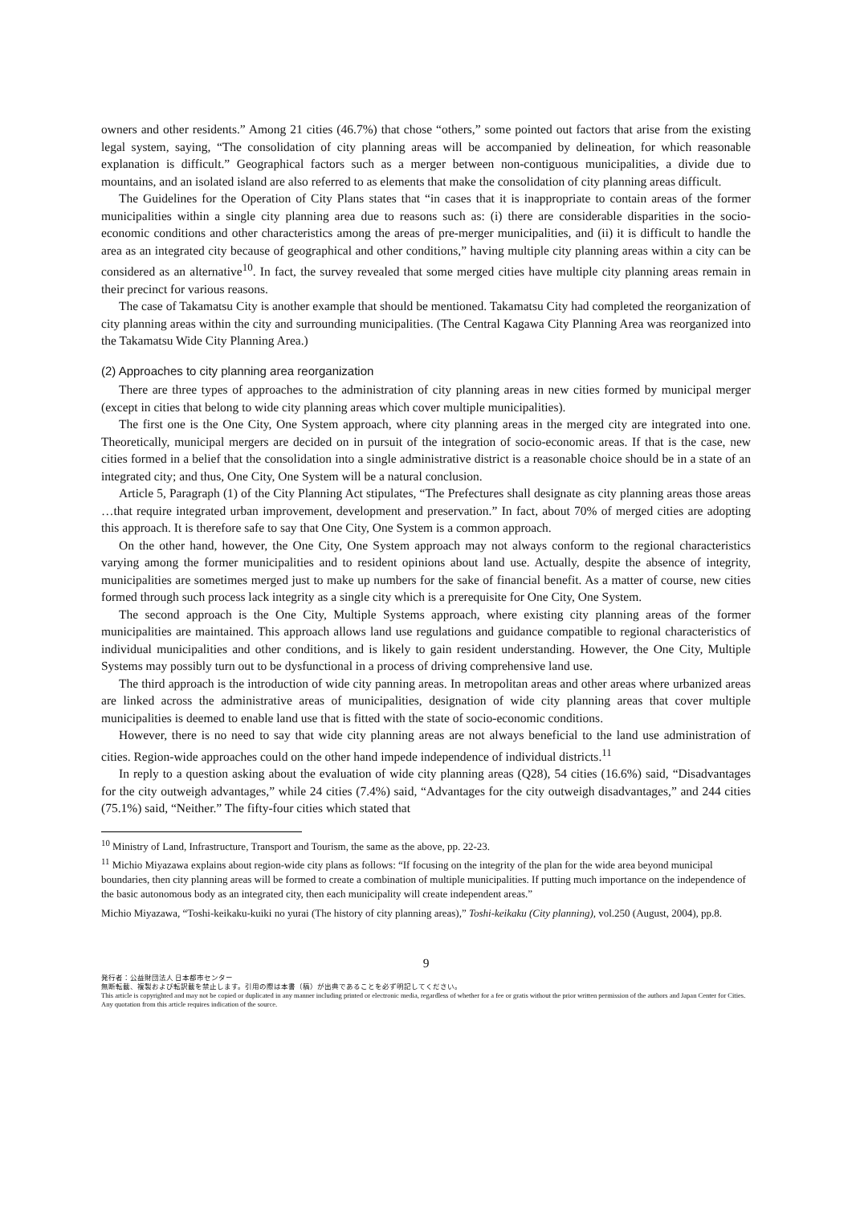owners and other residents.” Among 21 cities (46.7%) that chose “others,” some pointed out factors that arise from the existing legal system, saying, “The consolidation of city planning areas will be accompanied by delineation, for which reasonable explanation is difficult.” Geographical factors such as a merger between non-contiguous municipalities, a divide due to mountains, and an isolated island are also referred to as elements that make the consolidation of city planning areas difficult.
The Guidelines for the Operation of City Plans states that “in cases that it is inappropriate to contain areas of the former municipalities within a single city planning area due to reasons such as: (i) there are considerable disparities in the socio-economic conditions and other characteristics among the areas of pre-merger municipalities, and (ii) it is difficult to handle the area as an integrated city because of geographical and other conditions,” having multiple city planning areas within a city can be considered as an alternative<sup>10</sup>. In fact, the survey revealed that some merged cities have multiple city planning areas remain in their precinct for various reasons.
The case of Takamatsu City is another example that should be mentioned. Takamatsu City had completed the reorganization of city planning areas within the city and surrounding municipalities. (The Central Kagawa City Planning Area was reorganized into the Takamatsu Wide City Planning Area.)
(2) Approaches to city planning area reorganization
There are three types of approaches to the administration of city planning areas in new cities formed by municipal merger (except in cities that belong to wide city planning areas which cover multiple municipalities).
The first one is the One City, One System approach, where city planning areas in the merged city are integrated into one. Theoretically, municipal mergers are decided on in pursuit of the integration of socio-economic areas. If that is the case, new cities formed in a belief that the consolidation into a single administrative district is a reasonable choice should be in a state of an integrated city; and thus, One City, One System will be a natural conclusion.
Article 5, Paragraph (1) of the City Planning Act stipulates, “The Prefectures shall designate as city planning areas those areas …that require integrated urban improvement, development and preservation.” In fact, about 70% of merged cities are adopting this approach. It is therefore safe to say that One City, One System is a common approach.
On the other hand, however, the One City, One System approach may not always conform to the regional characteristics varying among the former municipalities and to resident opinions about land use. Actually, despite the absence of integrity, municipalities are sometimes merged just to make up numbers for the sake of financial benefit. As a matter of course, new cities formed through such process lack integrity as a single city which is a prerequisite for One City, One System.
The second approach is the One City, Multiple Systems approach, where existing city planning areas of the former municipalities are maintained. This approach allows land use regulations and guidance compatible to regional characteristics of individual municipalities and other conditions, and is likely to gain resident understanding. However, the One City, Multiple Systems may possibly turn out to be dysfunctional in a process of driving comprehensive land use.
The third approach is the introduction of wide city panning areas. In metropolitan areas and other areas where urbanized areas are linked across the administrative areas of municipalities, designation of wide city planning areas that cover multiple municipalities is deemed to enable land use that is fitted with the state of socio-economic conditions.
However, there is no need to say that wide city planning areas are not always beneficial to the land use administration of cities. Region-wide approaches could on the other hand impede independence of individual districts.<sup>11</sup>
In reply to a question asking about the evaluation of wide city planning areas (Q28), 54 cities (16.6%) said, “Disadvantages for the city outweigh advantages,” while 24 cities (7.4%) said, “Advantages for the city outweigh disadvantages,” and 244 cities (75.1%) said, “Neither.” The fifty-four cities which stated that
<sup>10</sup> Ministry of Land, Infrastructure, Transport and Tourism, the same as the above, pp. 22-23.
<sup>11</sup> Michio Miyazawa explains about region-wide city plans as follows: “If focusing on the integrity of the plan for the wide area beyond municipal boundaries, then city planning areas will be formed to create a combination of multiple municipalities. If putting much importance on the independence of the basic autonomous body as an integrated city, then each municipality will create independent areas.”
Michio Miyazawa, “Toshi-keikaku-kuiki no yurai (The history of city planning areas),” Toshi-keikaku (City planning), vol.250 (August, 2004), pp.8.
9
発行者：公益財団法人 日本都市センター
無断転載、複製および転訳載を禁止します。引用の際は本書（稿）が出典であることを必ず明記してください。
This article is copyrighted and may not be copied or duplicated in any manner including printed or electronic media, regardless of whether for a fee or gratis without the prior written permission of the authors and Japan Center for Cities. Any quotation from this article requires indication of the source.